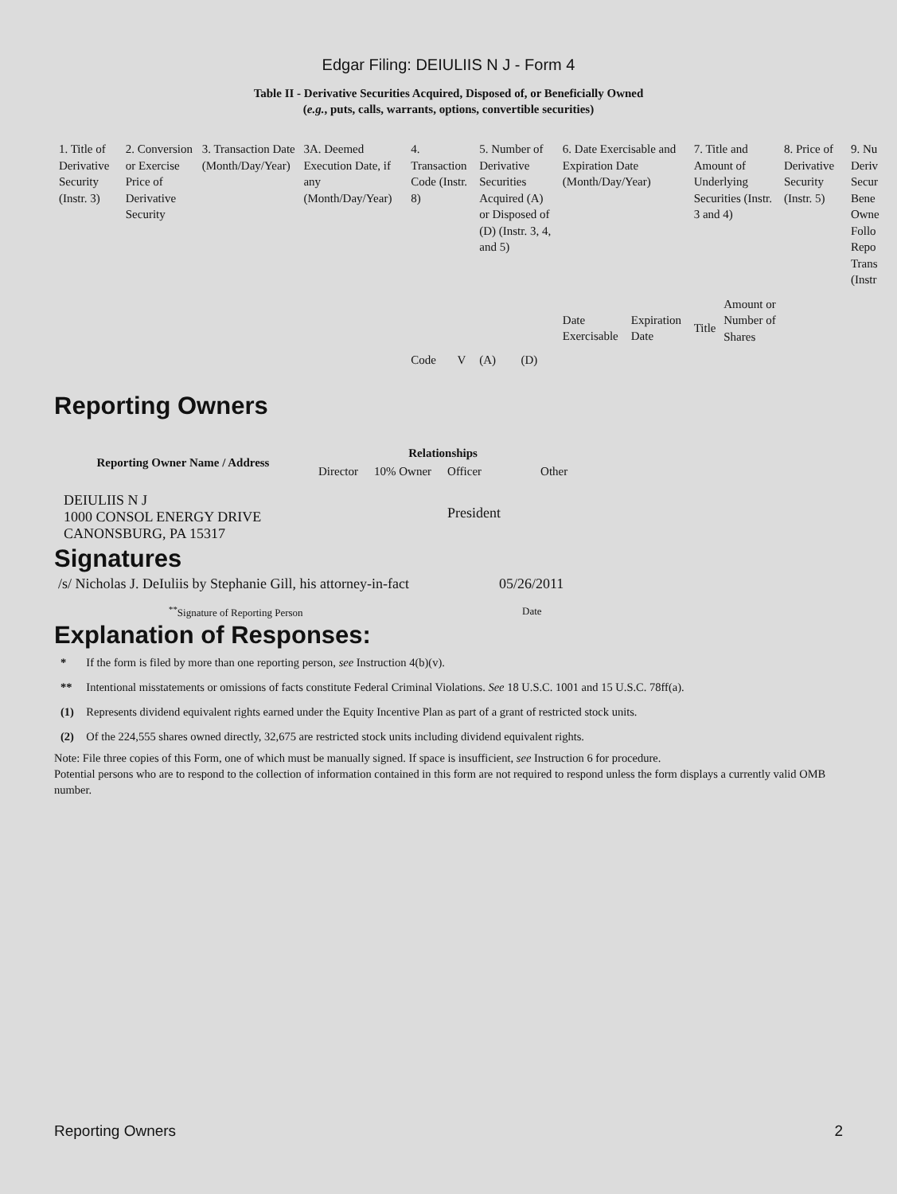Edgar Filing: DEIULIIS N J - Form 4
Table II - Derivative Securities Acquired, Disposed of, or Beneficially Owned
(e.g., puts, calls, warrants, options, convertible securities)
| 1. Title of Derivative Security (Instr. 3) | 2. Conversion or Exercise Price of Derivative Security | 3. Transaction Date (Month/Day/Year) | 3A. Deemed Execution Date, if any (Month/Day/Year) | 4. Transaction Code (Instr. 8) | | 5. Number of Derivative Securities Acquired (A) or Disposed of (D) (Instr. 3, 4, and 5) | | 6. Date Exercisable and Expiration Date (Month/Day/Year) | | 7. Title and Amount of Underlying Securities (Instr. 3 and 4) | | 8. Price of Derivative Security (Instr. 5) | 9. Nu Deriv Secur Bene Owne Follo Repo Trans (Instr |
| | | | | Code | V | (A) | (D) | Date Exercisable | Expiration Date | Title | Amount or Number of Shares | | |
Reporting Owners
| Reporting Owner Name / Address | Relationships | | | |
| --- | --- | --- | --- | --- |
| | Director | 10% Owner | Officer | Other |
| DEIULIIS N J 1000 CONSOL ENERGY DRIVE CANONSBURG, PA 15317 | | | President | |
Signatures
| /s/ Nicholas J. DeIuliis by Stephanie Gill, his attorney-in-fact | 05/26/2011 |
| <sup>**</sup> Signature of Reporting Person | Date |
Explanation of Responses:
| * | If the form is filed by more than one reporting person, see Instruction 4(b)(v). |
| ** | Intentional misstatements or omissions of facts constitute Federal Criminal Violations. See 18 U.S.C. 1001 and 15 U.S.C. 78ff(a). |
| (1) | Represents dividend equivalent rights earned under the Equity Incentive Plan as part of a grant of restricted stock units. |
| (2) | Of the 224,555 shares owned directly, 32,675 are restricted stock units including dividend equivalent rights. |
Note: File three copies of this Form, one of which must be manually signed. If space is insufficient, see Instruction 6 for procedure.
Potential persons who are to respond to the collection of information contained in this form are not required to respond unless the form displays a currently valid OMB number.
Reporting Owners 2